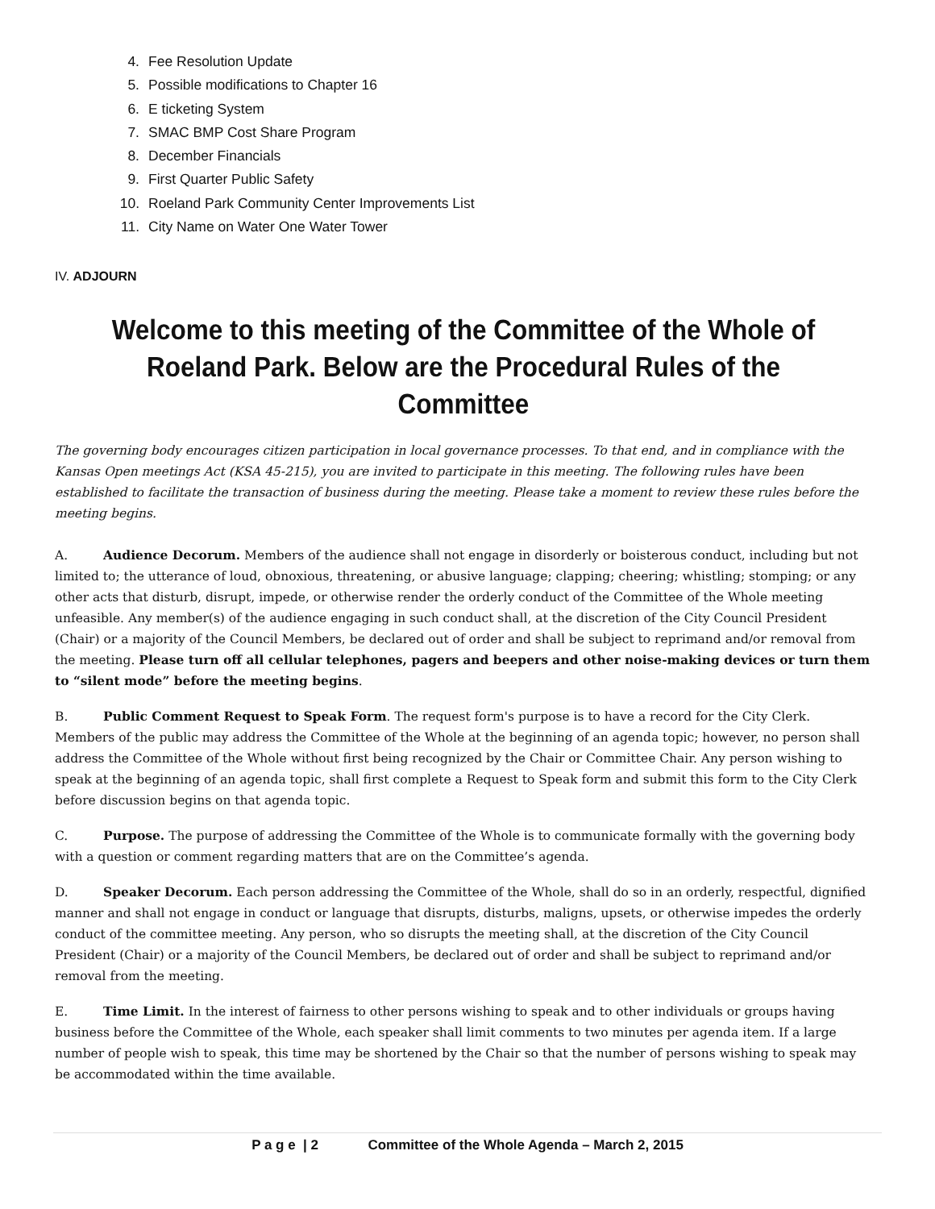4. Fee Resolution Update
5. Possible modifications to Chapter 16
6. E ticketing System
7. SMAC BMP Cost Share Program
8. December Financials
9. First Quarter Public Safety
10. Roeland Park Community Center Improvements List
11. City Name on Water One Water Tower
IV. ADJOURN
Welcome to this meeting of the Committee of the Whole of Roeland Park. Below are the Procedural Rules of the Committee
The governing body encourages citizen participation in local governance processes. To that end, and in compliance with the Kansas Open meetings Act (KSA 45-215), you are invited to participate in this meeting. The following rules have been established to facilitate the transaction of business during the meeting. Please take a moment to review these rules before the meeting begins.
A. Audience Decorum. Members of the audience shall not engage in disorderly or boisterous conduct, including but not limited to; the utterance of loud, obnoxious, threatening, or abusive language; clapping; cheering; whistling; stomping; or any other acts that disturb, disrupt, impede, or otherwise render the orderly conduct of the Committee of the Whole meeting unfeasible. Any member(s) of the audience engaging in such conduct shall, at the discretion of the City Council President (Chair) or a majority of the Council Members, be declared out of order and shall be subject to reprimand and/or removal from the meeting. Please turn off all cellular telephones, pagers and beepers and other noise-making devices or turn them to “silent mode” before the meeting begins.
B. Public Comment Request to Speak Form. The request form's purpose is to have a record for the City Clerk. Members of the public may address the Committee of the Whole at the beginning of an agenda topic; however, no person shall address the Committee of the Whole without first being recognized by the Chair or Committee Chair. Any person wishing to speak at the beginning of an agenda topic, shall first complete a Request to Speak form and submit this form to the City Clerk before discussion begins on that agenda topic.
C. Purpose. The purpose of addressing the Committee of the Whole is to communicate formally with the governing body with a question or comment regarding matters that are on the Committee’s agenda.
D. Speaker Decorum. Each person addressing the Committee of the Whole, shall do so in an orderly, respectful, dignified manner and shall not engage in conduct or language that disrupts, disturbs, maligns, upsets, or otherwise impedes the orderly conduct of the committee meeting. Any person, who so disrupts the meeting shall, at the discretion of the City Council President (Chair) or a majority of the Council Members, be declared out of order and shall be subject to reprimand and/or removal from the meeting.
E. Time Limit. In the interest of fairness to other persons wishing to speak and to other individuals or groups having business before the Committee of the Whole, each speaker shall limit comments to two minutes per agenda item. If a large number of people wish to speak, this time may be shortened by the Chair so that the number of persons wishing to speak may be accommodated within the time available.
P a g e | 2 Committee of the Whole Agenda – March 2, 2015